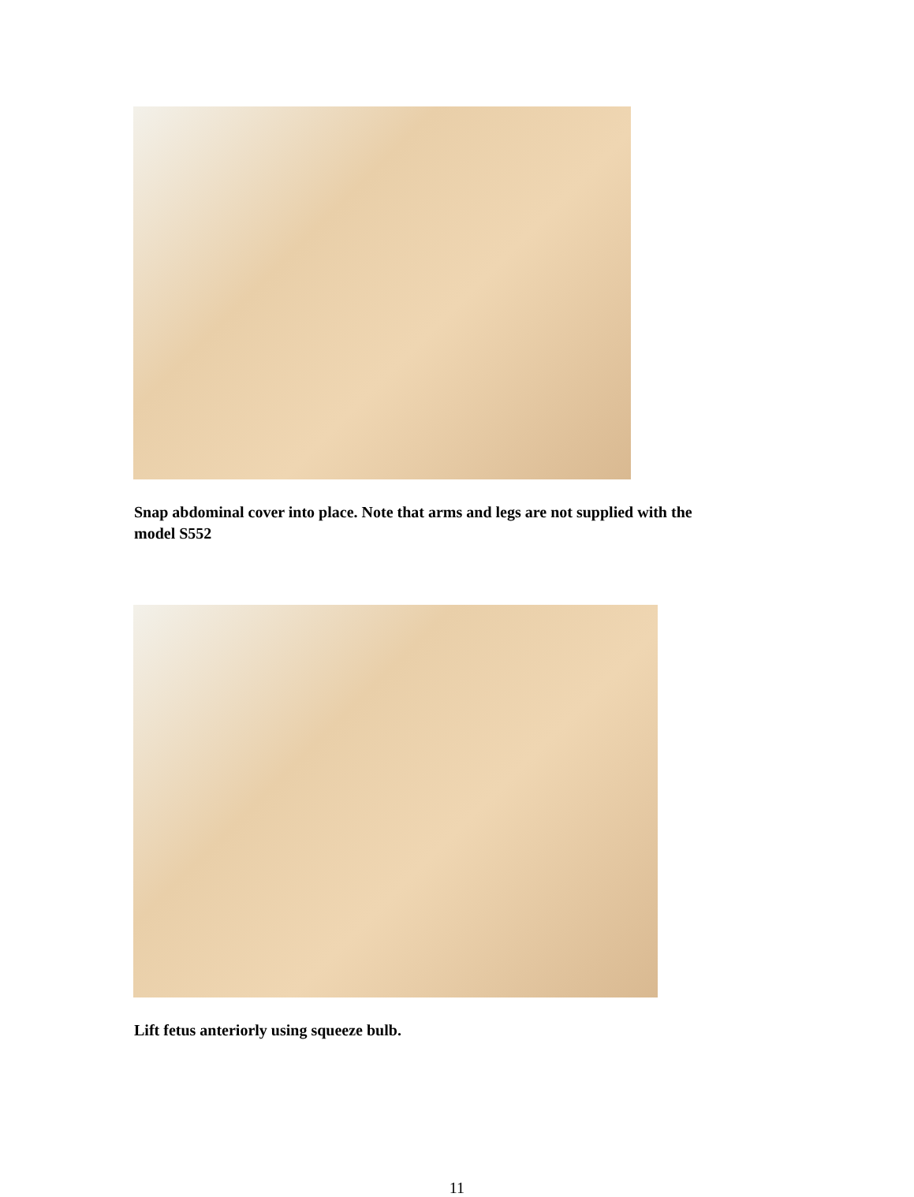Snap abdominal cover into place. Note that arms and legs are not supplied with the model S552
Lift fetus anteriorly using squeeze bulb.
11